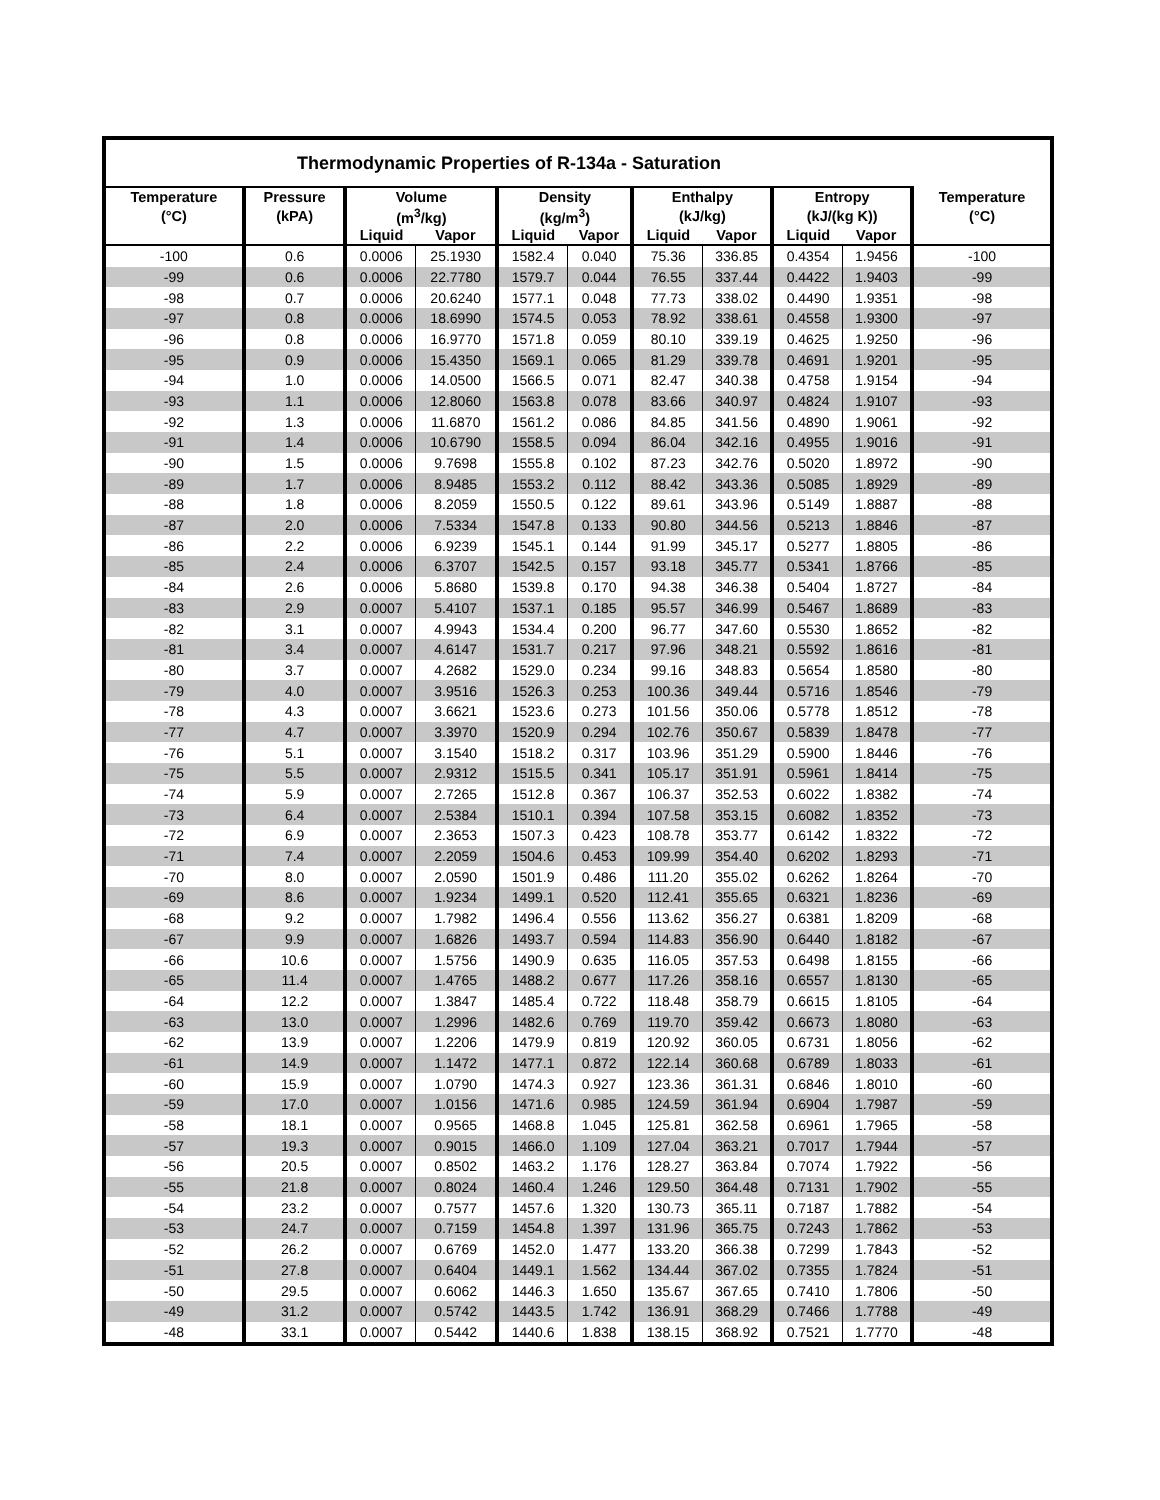| Thermodynamic Properties of R-134a - Saturation | | | | | | | | | | |
| --- | --- | --- | --- | --- | --- | --- | --- | --- | --- | --- |
| Temperature | Pressure | Volume | | Density | | Enthalpy | | Entropy | | Temperature |
| (°C) | (kPA) | (m<sup>3</sup>/kg) | | (kg/m<sup>3</sup>) | | (kJ/kg) | | (kJ/(kg K)) | | (°C) |
| | | Liquid | Vapor | Liquid | Vapor | Liquid | Vapor | Liquid | Vapor | |
| -100 | 0.6 | 0.0006 | 25.1930 | 1582.4 | 0.040 | 75.36 | 336.85 | 0.4354 | 1.9456 | -100 |
| -99 | 0.6 | 0.0006 | 22.7780 | 1579.7 | 0.044 | 76.55 | 337.44 | 0.4422 | 1.9403 | -99 |
| -98 | 0.7 | 0.0006 | 20.6240 | 1577.1 | 0.048 | 77.73 | 338.02 | 0.4490 | 1.9351 | -98 |
| -97 | 0.8 | 0.0006 | 18.6990 | 1574.5 | 0.053 | 78.92 | 338.61 | 0.4558 | 1.9300 | -97 |
| -96 | 0.8 | 0.0006 | 16.9770 | 1571.8 | 0.059 | 80.10 | 339.19 | 0.4625 | 1.9250 | -96 |
| -95 | 0.9 | 0.0006 | 15.4350 | 1569.1 | 0.065 | 81.29 | 339.78 | 0.4691 | 1.9201 | -95 |
| -94 | 1.0 | 0.0006 | 14.0500 | 1566.5 | 0.071 | 82.47 | 340.38 | 0.4758 | 1.9154 | -94 |
| -93 | 1.1 | 0.0006 | 12.8060 | 1563.8 | 0.078 | 83.66 | 340.97 | 0.4824 | 1.9107 | -93 |
| -92 | 1.3 | 0.0006 | 11.6870 | 1561.2 | 0.086 | 84.85 | 341.56 | 0.4890 | 1.9061 | -92 |
| -91 | 1.4 | 0.0006 | 10.6790 | 1558.5 | 0.094 | 86.04 | 342.16 | 0.4955 | 1.9016 | -91 |
| -90 | 1.5 | 0.0006 | 9.7698 | 1555.8 | 0.102 | 87.23 | 342.76 | 0.5020 | 1.8972 | -90 |
| -89 | 1.7 | 0.0006 | 8.9485 | 1553.2 | 0.112 | 88.42 | 343.36 | 0.5085 | 1.8929 | -89 |
| -88 | 1.8 | 0.0006 | 8.2059 | 1550.5 | 0.122 | 89.61 | 343.96 | 0.5149 | 1.8887 | -88 |
| -87 | 2.0 | 0.0006 | 7.5334 | 1547.8 | 0.133 | 90.80 | 344.56 | 0.5213 | 1.8846 | -87 |
| -86 | 2.2 | 0.0006 | 6.9239 | 1545.1 | 0.144 | 91.99 | 345.17 | 0.5277 | 1.8805 | -86 |
| -85 | 2.4 | 0.0006 | 6.3707 | 1542.5 | 0.157 | 93.18 | 345.77 | 0.5341 | 1.8766 | -85 |
| -84 | 2.6 | 0.0006 | 5.8680 | 1539.8 | 0.170 | 94.38 | 346.38 | 0.5404 | 1.8727 | -84 |
| -83 | 2.9 | 0.0007 | 5.4107 | 1537.1 | 0.185 | 95.57 | 346.99 | 0.5467 | 1.8689 | -83 |
| -82 | 3.1 | 0.0007 | 4.9943 | 1534.4 | 0.200 | 96.77 | 347.60 | 0.5530 | 1.8652 | -82 |
| -81 | 3.4 | 0.0007 | 4.6147 | 1531.7 | 0.217 | 97.96 | 348.21 | 0.5592 | 1.8616 | -81 |
| -80 | 3.7 | 0.0007 | 4.2682 | 1529.0 | 0.234 | 99.16 | 348.83 | 0.5654 | 1.8580 | -80 |
| -79 | 4.0 | 0.0007 | 3.9516 | 1526.3 | 0.253 | 100.36 | 349.44 | 0.5716 | 1.8546 | -79 |
| -78 | 4.3 | 0.0007 | 3.6621 | 1523.6 | 0.273 | 101.56 | 350.06 | 0.5778 | 1.8512 | -78 |
| -77 | 4.7 | 0.0007 | 3.3970 | 1520.9 | 0.294 | 102.76 | 350.67 | 0.5839 | 1.8478 | -77 |
| -76 | 5.1 | 0.0007 | 3.1540 | 1518.2 | 0.317 | 103.96 | 351.29 | 0.5900 | 1.8446 | -76 |
| -75 | 5.5 | 0.0007 | 2.9312 | 1515.5 | 0.341 | 105.17 | 351.91 | 0.5961 | 1.8414 | -75 |
| -74 | 5.9 | 0.0007 | 2.7265 | 1512.8 | 0.367 | 106.37 | 352.53 | 0.6022 | 1.8382 | -74 |
| -73 | 6.4 | 0.0007 | 2.5384 | 1510.1 | 0.394 | 107.58 | 353.15 | 0.6082 | 1.8352 | -73 |
| -72 | 6.9 | 0.0007 | 2.3653 | 1507.3 | 0.423 | 108.78 | 353.77 | 0.6142 | 1.8322 | -72 |
| -71 | 7.4 | 0.0007 | 2.2059 | 1504.6 | 0.453 | 109.99 | 354.40 | 0.6202 | 1.8293 | -71 |
| -70 | 8.0 | 0.0007 | 2.0590 | 1501.9 | 0.486 | 111.20 | 355.02 | 0.6262 | 1.8264 | -70 |
| -69 | 8.6 | 0.0007 | 1.9234 | 1499.1 | 0.520 | 112.41 | 355.65 | 0.6321 | 1.8236 | -69 |
| -68 | 9.2 | 0.0007 | 1.7982 | 1496.4 | 0.556 | 113.62 | 356.27 | 0.6381 | 1.8209 | -68 |
| -67 | 9.9 | 0.0007 | 1.6826 | 1493.7 | 0.594 | 114.83 | 356.90 | 0.6440 | 1.8182 | -67 |
| -66 | 10.6 | 0.0007 | 1.5756 | 1490.9 | 0.635 | 116.05 | 357.53 | 0.6498 | 1.8155 | -66 |
| -65 | 11.4 | 0.0007 | 1.4765 | 1488.2 | 0.677 | 117.26 | 358.16 | 0.6557 | 1.8130 | -65 |
| -64 | 12.2 | 0.0007 | 1.3847 | 1485.4 | 0.722 | 118.48 | 358.79 | 0.6615 | 1.8105 | -64 |
| -63 | 13.0 | 0.0007 | 1.2996 | 1482.6 | 0.769 | 119.70 | 359.42 | 0.6673 | 1.8080 | -63 |
| -62 | 13.9 | 0.0007 | 1.2206 | 1479.9 | 0.819 | 120.92 | 360.05 | 0.6731 | 1.8056 | -62 |
| -61 | 14.9 | 0.0007 | 1.1472 | 1477.1 | 0.872 | 122.14 | 360.68 | 0.6789 | 1.8033 | -61 |
| -60 | 15.9 | 0.0007 | 1.0790 | 1474.3 | 0.927 | 123.36 | 361.31 | 0.6846 | 1.8010 | -60 |
| -59 | 17.0 | 0.0007 | 1.0156 | 1471.6 | 0.985 | 124.59 | 361.94 | 0.6904 | 1.7987 | -59 |
| -58 | 18.1 | 0.0007 | 0.9565 | 1468.8 | 1.045 | 125.81 | 362.58 | 0.6961 | 1.7965 | -58 |
| -57 | 19.3 | 0.0007 | 0.9015 | 1466.0 | 1.109 | 127.04 | 363.21 | 0.7017 | 1.7944 | -57 |
| -56 | 20.5 | 0.0007 | 0.8502 | 1463.2 | 1.176 | 128.27 | 363.84 | 0.7074 | 1.7922 | -56 |
| -55 | 21.8 | 0.0007 | 0.8024 | 1460.4 | 1.246 | 129.50 | 364.48 | 0.7131 | 1.7902 | -55 |
| -54 | 23.2 | 0.0007 | 0.7577 | 1457.6 | 1.320 | 130.73 | 365.11 | 0.7187 | 1.7882 | -54 |
| -53 | 24.7 | 0.0007 | 0.7159 | 1454.8 | 1.397 | 131.96 | 365.75 | 0.7243 | 1.7862 | -53 |
| -52 | 26.2 | 0.0007 | 0.6769 | 1452.0 | 1.477 | 133.20 | 366.38 | 0.7299 | 1.7843 | -52 |
| -51 | 27.8 | 0.0007 | 0.6404 | 1449.1 | 1.562 | 134.44 | 367.02 | 0.7355 | 1.7824 | -51 |
| -50 | 29.5 | 0.0007 | 0.6062 | 1446.3 | 1.650 | 135.67 | 367.65 | 0.7410 | 1.7806 | -50 |
| -49 | 31.2 | 0.0007 | 0.5742 | 1443.5 | 1.742 | 136.91 | 368.29 | 0.7466 | 1.7788 | -49 |
| -48 | 33.1 | 0.0007 | 0.5442 | 1440.6 | 1.838 | 138.15 | 368.92 | 0.7521 | 1.7770 | -48 |